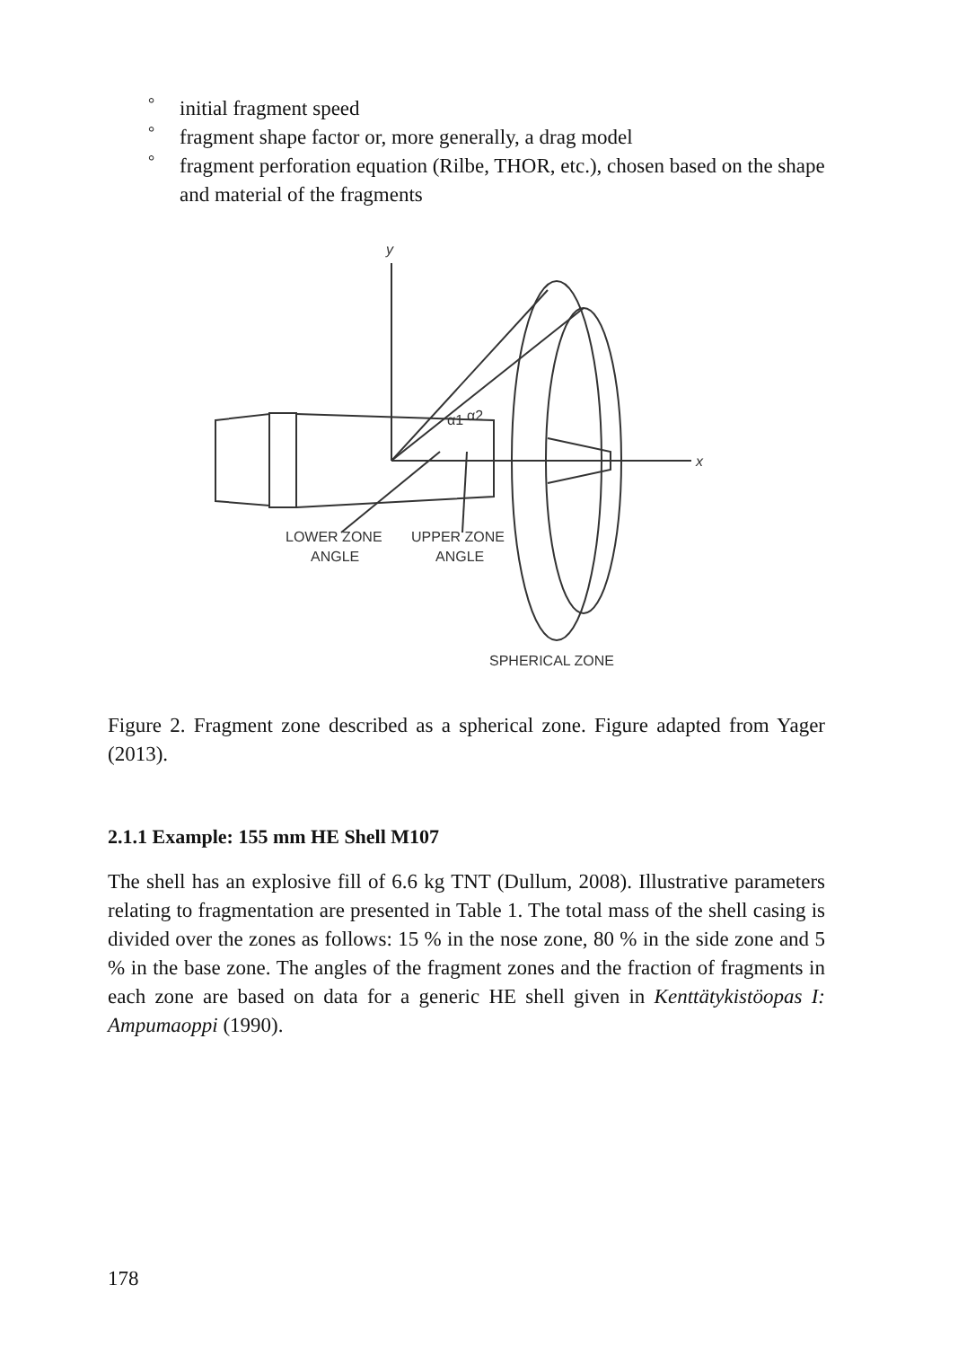° initial fragment speed
° fragment shape factor or, more generally, a drag model
° fragment perforation equation (Rilbe, THOR, etc.), chosen based on the shape and material of the fragments
y
x
α1
α2
LOWER ZONE
ANGLE
UPPER ZONE
ANGLE
SPHERICAL ZONE
Figure 2. Fragment zone described as a spherical zone. Figure adapted from Yager (2013).
2.1.1 Example: 155 mm HE Shell M107
The shell has an explosive fill of 6.6 kg TNT (Dullum, 2008). Illustrative parameters relating to fragmentation are presented in Table 1. The total mass of the shell casing is divided over the zones as follows: 15 % in the nose zone, 80 % in the side zone and 5 % in the base zone. The angles of the fragment zones and the fraction of fragments in each zone are based on data for a generic HE shell given in Kenttätykistöopas I: Ampumaoppi (1990).
178